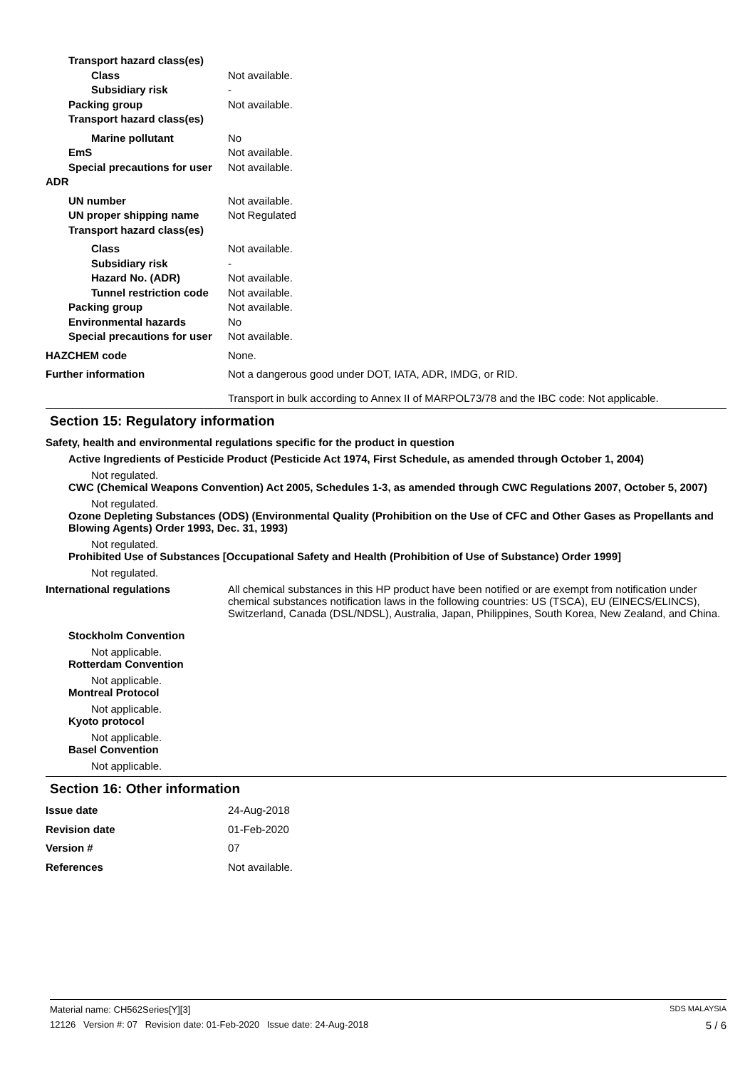Transport hazard class(es)
Class Not available.
Subsidiary risk -
Packing group Not available.
Transport hazard class(es)
Marine pollutant No
EmS Not available.
Special precautions for user
Not available.
ADR
UN number Not available.
UN proper shipping name Not Regulated
Transport hazard class(es)
Class Not available.
Subsidiary risk -
Hazard No. (ADR) Not available.
Tunnel restriction code
Not available.
Packing group Not available.
Environmental hazards No
Special precautions for user
Not available.
HAZCHEM code None.
Further information Not a dangerous good under DOT, IATA, ADR, IMDG, or RID.
Transport in bulk according to Annex II of MARPOL73/78 and the IBC code: Not applicable.
Section 15: Regulatory information
Safety, health and environmental regulations specific for the product in question
Active Ingredients of Pesticide Product (Pesticide Act 1974, First Schedule, as amended through October 1, 2004)
Not regulated.
CWC (Chemical Weapons Convention) Act 2005, Schedules 1-3, as amended through CWC Regulations 2007, October 5, 2007)
Not regulated.
Ozone Depleting Substances (ODS) (Environmental Quality (Prohibition on the Use of CFC and Other Gases as Propellants and Blowing Agents) Order 1993, Dec. 31, 1993)
Not regulated.
Prohibited Use of Substances [Occupational Safety and Health (Prohibition of Use of Substance) Order 1999]
Not regulated.
International regulations All chemical substances in this HP product have been notified or are exempt from notification under chemical substances notification laws in the following countries: US (TSCA), EU (EINECS/ELINCS), Switzerland, Canada (DSL/NDSL), Australia, Japan, Philippines, South Korea, New Zealand, and China.
Stockholm Convention
Not applicable.
Rotterdam Convention
Not applicable.
Montreal Protocol
Not applicable.
Kyoto protocol
Not applicable.
Basel Convention
Not applicable.
Section 16: Other information
Issue date 24-Aug-2018
Revision date 01-Feb-2020
Version # 07
References Not available.
Material name: CH562Series[Y][3] SDS MALAYSIA
12126 Version #: 07 Revision date: 01-Feb-2020 Issue date: 24-Aug-2018 5 / 6